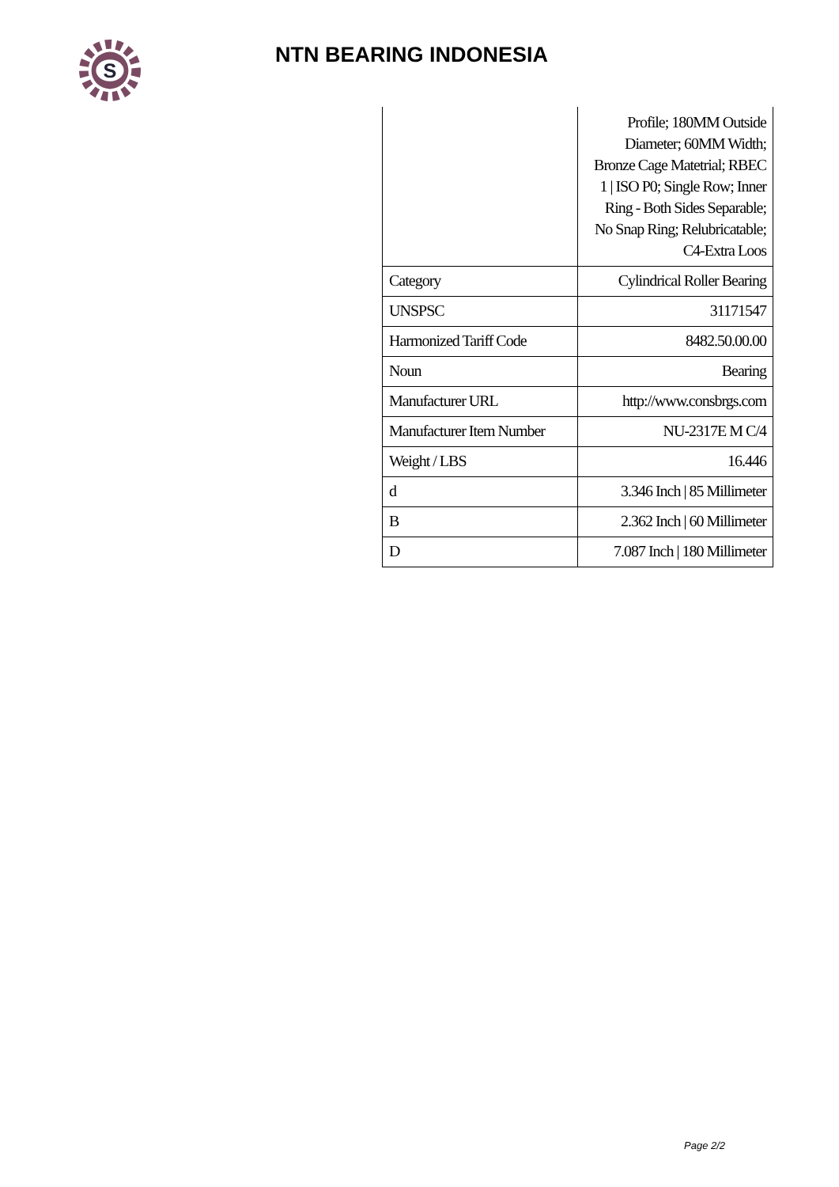S
NTN BEARING INDONESIA
| | Profile; 180MM Outside Diameter; 60MM Width; Bronze Cage Matetrial; RBEC 1 / ISO P0; Single Row; Inner Ring - Both Sides Separable; No Snap Ring; Relubricatable; C4-Extra Loos |
| Category | Cylindrical Roller Bearing |
| UNSPSC | 31171547 |
| Harmonized Tariff Code | 8482.50.00.00 |
| Noun | Bearing |
| Manufacturer URL | http://www.consbrgs.com |
| Manufacturer Item Number | NU-2317E M C/4 |
| Weight / LBS | 16.446 |
| d | 3.346 Inch / 85 Millimeter |
| B | 2.362 Inch / 60 Millimeter |
| D | 7.087 Inch / 180 Millimeter |
Page 2/2